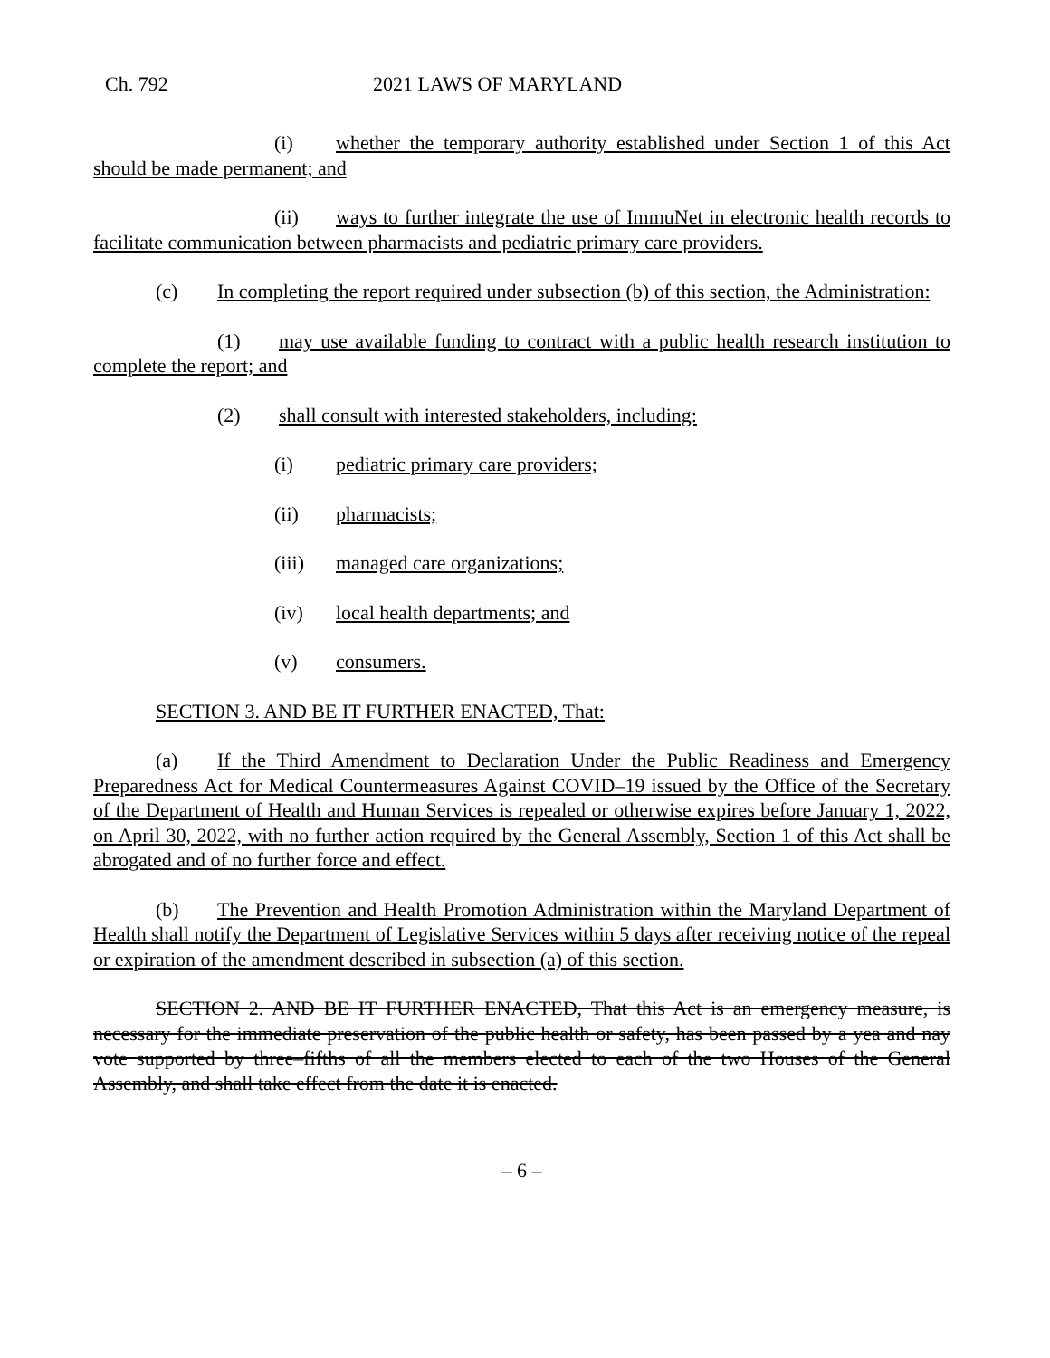Ch. 792 2021 LAWS OF MARYLAND
(i) whether the temporary authority established under Section 1 of this Act should be made permanent; and
(ii) ways to further integrate the use of ImmuNet in electronic health records to facilitate communication between pharmacists and pediatric primary care providers.
(c) In completing the report required under subsection (b) of this section, the Administration:
(1) may use available funding to contract with a public health research institution to complete the report; and
(2) shall consult with interested stakeholders, including:
(i) pediatric primary care providers;
(ii) pharmacists;
(iii) managed care organizations;
(iv) local health departments; and
(v) consumers.
SECTION 3. AND BE IT FURTHER ENACTED, That:
(a) If the Third Amendment to Declaration Under the Public Readiness and Emergency Preparedness Act for Medical Countermeasures Against COVID–19 issued by the Office of the Secretary of the Department of Health and Human Services is repealed or otherwise expires before January 1, 2022, on April 30, 2022, with no further action required by the General Assembly, Section 1 of this Act shall be abrogated and of no further force and effect.
(b) The Prevention and Health Promotion Administration within the Maryland Department of Health shall notify the Department of Legislative Services within 5 days after receiving notice of the repeal or expiration of the amendment described in subsection (a) of this section.
SECTION 2. AND BE IT FURTHER ENACTED, That this Act is an emergency measure, is necessary for the immediate preservation of the public health or safety, has been passed by a yea and nay vote supported by three–fifths of all the members elected to each of the two Houses of the General Assembly, and shall take effect from the date it is enacted.
– 6 –